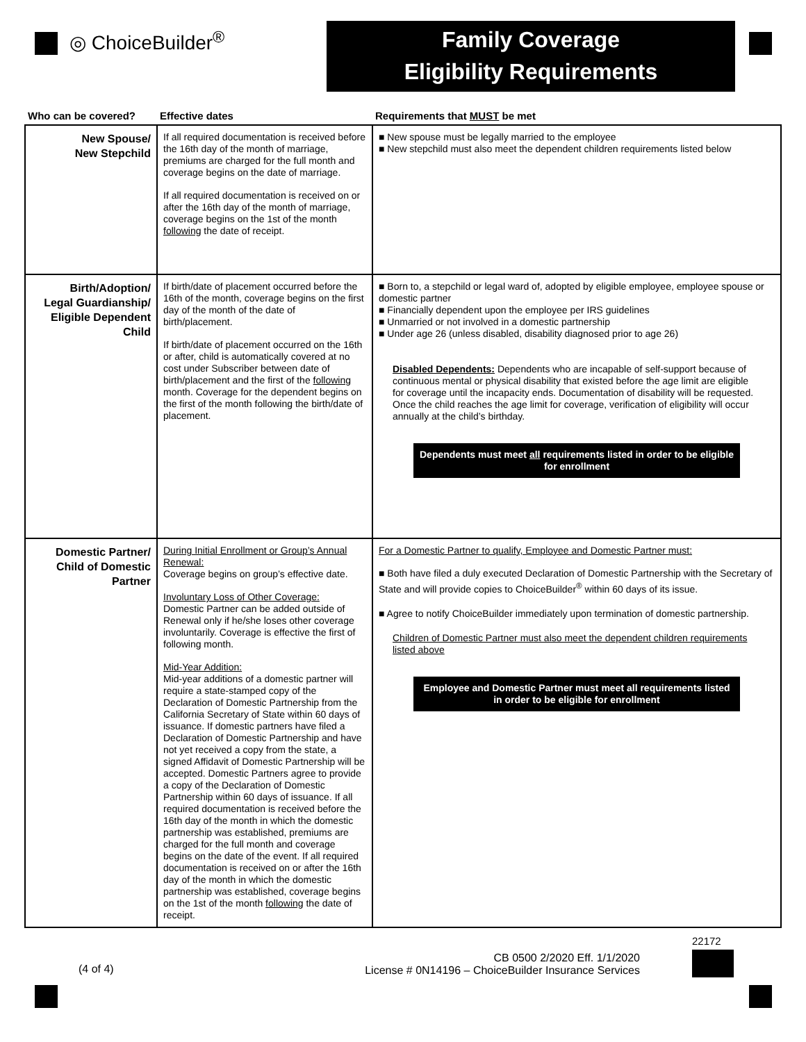◎ ChoiceBuilder<sup>®</sup>
Family Coverage
Eligibility Requirements
| Who can be covered? | Effective dates | Requirements that MUST be met |
| --- | --- | --- |
| New Spouse/ New Stepchild | If all required documentation is received before the 16th day of the month of marriage, premiums are charged for the full month and coverage begins on the date of marriage. If all required documentation is received on or after the 16th day of the month of marriage, coverage begins on the 1st of the month following the date of receipt. | ■ New spouse must be legally married to the employee ■ New stepchild must also meet the dependent children requirements listed below |
| Birth/Adoption/ Legal Guardianship/ Eligible Dependent Child | If birth/date of placement occurred before the 16th of the month, coverage begins on the first day of the month of the date of birth/placement. If birth/date of placement occurred on the 16th or after, child is automatically covered at no cost under Subscriber between date of birth/placement and the first of the following month. Coverage for the dependent begins on the first of the month following the birth/date of placement. | ■ Born to, a stepchild or legal ward of, adopted by eligible employee, employee spouse or domestic partner ■ Financially dependent upon the employee per IRS guidelines ■ Unmarried or not involved in a domestic partnership ■ Under age 26 (unless disabled, disability diagnosed prior to age 26) Disabled Dependents: Dependents who are incapable of self-support because of continuous mental or physical disability that existed before the age limit are eligible for coverage until the incapacity ends. Documentation of disability will be requested. Once the child reaches the age limit for coverage, verification of eligibility will occur annually at the child’s birthday. Dependents must meet all requirements listed in order to be eligible for enrollment |
| Domestic Partner/ Child of Domestic Partner | During Initial Enrollment or Group’s Annual Renewal: Coverage begins on group’s effective date. Involuntary Loss of Other Coverage: Domestic Partner can be added outside of Renewal only if he/she loses other coverage involuntarily. Coverage is effective the first of following month. Mid-Year Addition: Mid-year additions of a domestic partner will require a state-stamped copy of the Declaration of Domestic Partnership from the California Secretary of State within 60 days of issuance. If domestic partners have filed a Declaration of Domestic Partnership and have not yet received a copy from the state, a signed Affidavit of Domestic Partnership will be accepted. Domestic Partners agree to provide a copy of the Declaration of Domestic Partnership within 60 days of issuance. If all required documentation is received before the 16th day of the month in which the domestic partnership was established, premiums are charged for the full month and coverage begins on the date of the event. If all required documentation is received on or after the 16th day of the month in which the domestic partnership was established, coverage begins on the 1st of the month following the date of receipt. | For a Domestic Partner to qualify, Employee and Domestic Partner must: ■ Both have filed a duly executed Declaration of Domestic Partnership with the Secretary of State and will provide copies to ChoiceBuilder<sup>®</sup> within 60 days of its issue. ■ Agree to notify ChoiceBuilder immediately upon termination of domestic partnership. Children of Domestic Partner must also meet the dependent children requirements listed above Employee and Domestic Partner must meet all requirements listed in order to be eligible for enrollment |
(4 of 4)
CB 0500 2/2020 Eff. 1/1/2020
License # 0N14196 – ChoiceBuilder Insurance Services
22172